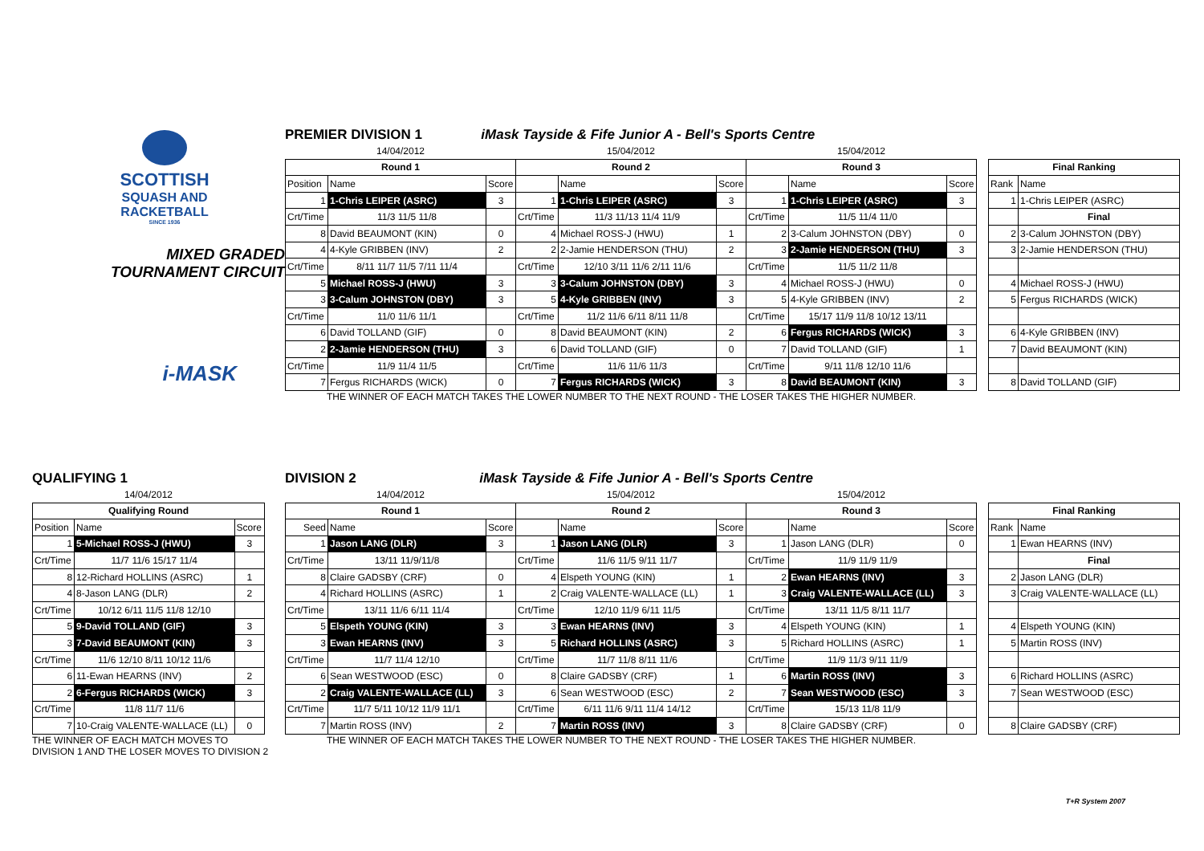SCOTTISH
SQUASH AND
RACKETBALL
SINCE 1936
MIXED GRADED
TOURNAMENT CIRCUIT
i-MASK
PREMIER DIVISION 1 iMask Tayside & Fife Junior A - Bell's Sports Centre
| 14/04/2012 | | | 15/04/2012 | | | 15/04/2012 | | | | | |
| Round 1 | | | Round 2 | | | Round 3 | | | | Final Ranking | |
| Position | Name | Score | | Name | Score | | Name | Score | | Rank | Name |
| 1 | 1-Chris LEIPER (ASRC) | 3 | 1 | 1-Chris LEIPER (ASRC) | 3 | 1 | 1-Chris LEIPER (ASRC) | 3 | | 1 | 1-Chris LEIPER (ASRC) |
| Crt/Time | 11/3 11/5 11/8 | | Crt/Time | 11/3 11/13 11/4 11/9 | | Crt/Time | 11/5 11/4 11/0 | | | | Final |
| 8 | David BEAUMONT (KIN) | 0 | 4 | Michael ROSS-J (HWU) | 1 | 2 | 3-Calum JOHNSTON (DBY) | 0 | | 2 | 3-Calum JOHNSTON (DBY) |
| 4 | 4-Kyle GRIBBEN (INV) | 2 | 2 | 2-Jamie HENDERSON (THU) | 2 | 3 | 2-Jamie HENDERSON (THU) | 3 | | 3 | 2-Jamie HENDERSON (THU) |
| Crt/Time | 8/11 11/7 11/5 7/11 11/4 | | Crt/Time | 12/10 3/11 11/6 2/11 11/6 | | Crt/Time | 11/5 11/2 11/8 | | | | |
| 5 | Michael ROSS-J (HWU) | 3 | 3 | 3-Calum JOHNSTON (DBY) | 3 | 4 | Michael ROSS-J (HWU) | 0 | | 4 | Michael ROSS-J (HWU) |
| 3 | 3-Calum JOHNSTON (DBY) | 3 | 5 | 4-Kyle GRIBBEN (INV) | 3 | 5 | 4-Kyle GRIBBEN (INV) | 2 | | 5 | Fergus RICHARDS (WICK) |
| Crt/Time | 11/0 11/6 11/1 | | Crt/Time | 11/2 11/6 6/11 8/11 11/8 | | Crt/Time | 15/17 11/9 11/8 10/12 13/11 | | | | |
| 6 | David TOLLAND (GIF) | 0 | 8 | David BEAUMONT (KIN) | 2 | 6 | Fergus RICHARDS (WICK) | 3 | | 6 | 4-Kyle GRIBBEN (INV) |
| 2 | 2-Jamie HENDERSON (THU) | 3 | 6 | David TOLLAND (GIF) | 0 | 7 | David TOLLAND (GIF) | 1 | | 7 | David BEAUMONT (KIN) |
| Crt/Time | 11/9 11/4 11/5 | | Crt/Time | 11/6 11/6 11/3 | | Crt/Time | 9/11 11/8 12/10 11/6 | | | | |
| 7 | Fergus RICHARDS (WICK) | 0 | 7 | Fergus RICHARDS (WICK) | 3 | 8 | David BEAUMONT (KIN) | 3 | | 8 | David TOLLAND (GIF) |
THE WINNER OF EACH MATCH TAKES THE LOWER NUMBER TO THE NEXT ROUND - THE LOSER TAKES THE HIGHER NUMBER.
QUALIFYING 1
| 14/04/2012 | | |
| Qualifying Round | | |
| Position | Name | Score |
| 1 | 5-Michael ROSS-J (HWU) | 3 |
| Crt/Time | 11/7 11/6 15/17 11/4 | |
| 8 | 12-Richard HOLLINS (ASRC) | 1 |
| 4 | 8-Jason LANG (DLR) | 2 |
| Crt/Time | 10/12 6/11 11/5 11/8 12/10 | |
| 5 | 9-David TOLLAND (GIF) | 3 |
| 3 | 7-David BEAUMONT (KIN) | 3 |
| Crt/Time | 11/6 12/10 8/11 10/12 11/6 | |
| 6 | 11-Ewan HEARNS (INV) | 2 |
| 2 | 6-Fergus RICHARDS (WICK) | 3 |
| Crt/Time | 11/8 11/7 11/6 | |
| 7 | 10-Craig VALENTE-WALLACE (LL) | 0 |
THE WINNER OF EACH MATCH MOVES TO
DIVISION 1 AND THE LOSER MOVES TO DIVISION 2
DIVISION 2 iMask Tayside & Fife Junior A - Bell's Sports Centre
| 14/04/2012 | | | 15/04/2012 | | | 15/04/2012 | | | | | |
| Round 1 | | | Round 2 | | | Round 3 | | | | Final Ranking | |
| Seed | Name | Score | | Name | Score | | Name | Score | | Rank | Name |
| 1 | Jason LANG (DLR) | 3 | 1 | Jason LANG (DLR) | 3 | 1 | Jason LANG (DLR) | 0 | | 1 | Ewan HEARNS (INV) |
| Crt/Time | 13/11 11/9/11/8 | | Crt/Time | 11/6 11/5 9/11 11/7 | | Crt/Time | 11/9 11/9 11/9 | | | | Final |
| 8 | Claire GADSBY (CRF) | 0 | 4 | Elspeth YOUNG (KIN) | 1 | 2 | Ewan HEARNS (INV) | 3 | | 2 | Jason LANG (DLR) |
| 4 | Richard HOLLINS (ASRC) | 1 | 2 | Craig VALENTE-WALLACE (LL) | 1 | 3 | Craig VALENTE-WALLACE (LL) | 3 | | 3 | Craig VALENTE-WALLACE (LL) |
| Crt/Time | 13/11 11/6 6/11 11/4 | | Crt/Time | 12/10 11/9 6/11 11/5 | | Crt/Time | 13/11 11/5 8/11 11/7 | | | | |
| 5 | Elspeth YOUNG (KIN) | 3 | 3 | Ewan HEARNS (INV) | 3 | 4 | Elspeth YOUNG (KIN) | 1 | | 4 | Elspeth YOUNG (KIN) |
| 3 | Ewan HEARNS (INV) | 3 | 5 | Richard HOLLINS (ASRC) | 3 | 5 | Richard HOLLINS (ASRC) | 1 | | 5 | Martin ROSS (INV) |
| Crt/Time | 11/7 11/4 12/10 | | Crt/Time | 11/7 11/8 8/11 11/6 | | Crt/Time | 11/9 11/3 9/11 11/9 | | | | |
| 6 | Sean WESTWOOD (ESC) | 0 | 8 | Claire GADSBY (CRF) | 1 | 6 | Martin ROSS (INV) | 3 | | 6 | Richard HOLLINS (ASRC) |
| 2 | Craig VALENTE-WALLACE (LL) | 3 | 6 | Sean WESTWOOD (ESC) | 2 | 7 | Sean WESTWOOD (ESC) | 3 | | 7 | Sean WESTWOOD (ESC) |
| Crt/Time | 11/7 5/11 10/12 11/9 11/1 | | Crt/Time | 6/11 11/6 9/11 11/4 14/12 | | Crt/Time | 15/13 11/8 11/9 | | | | |
| 7 | Martin ROSS (INV) | 2 | 7 | Martin ROSS (INV) | 3 | 8 | Claire GADSBY (CRF) | 0 | | 8 | Claire GADSBY (CRF) |
THE WINNER OF EACH MATCH TAKES THE LOWER NUMBER TO THE NEXT ROUND - THE LOSER TAKES THE HIGHER NUMBER.
T+R System 2007